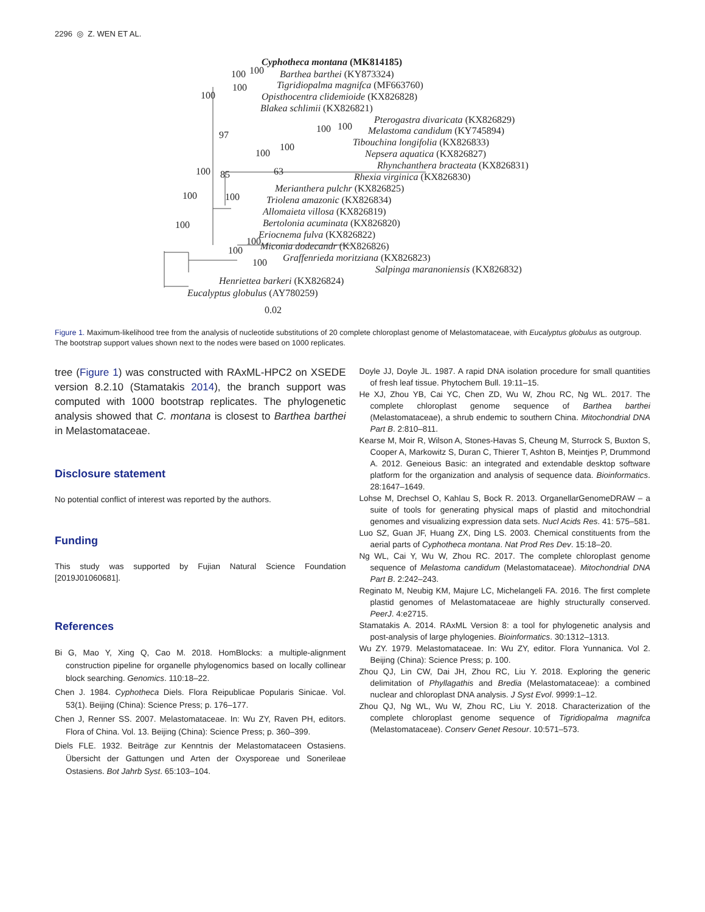2296 ◎ Z. WEN ET AL.
Cyphotheca montana (MK814185)
Barthea barthei (KY873324)
Tigridiopalma magnifca (MF663760)
Opisthocentra clidemioide (KX826828)
Blakea schlimii (KX826821)
Pterogastra divaricata (KX826829)
Melastoma candidum (KY745894)
Tibouchina longifolia (KX826833)
Nepsera aquatica (KX826827)
Rhynchanthera bracteata (KX826831)
Rhexia virginica (KX826830)
Merianthera pulchr (KX826825)
Triolena amazonic (KX826834)
Allomaieta villosa (KX826819)
Bertolonia acuminata (KX826820)
Eriocnema fulva (KX826822)
Miconia dodecandr (KX826826)
Graffenrieda moritziana (KX826823)
Salpinga maranoniensis (KX826832)
Henriettea barkeri (KX826824)
Eucalyptus globulus (AY780259)
100
100 100
100
97
100 100
100
100
100 85 63
100 100
100
100
100
100
0.02
Figure 1. Maximum-likelihood tree from the analysis of nucleotide substitutions of 20 complete chloroplast genome of Melastomataceae, with Eucalyptus globulus as outgroup. The bootstrap support values shown next to the nodes were based on 1000 replicates.
tree (Figure 1) was constructed with RAxML-HPC2 on XSEDE version 8.2.10 (Stamatakis 2014), the branch support was computed with 1000 bootstrap replicates. The phylogenetic analysis showed that C. montana is closest to Barthea barthei in Melastomataceae.
Disclosure statement
No potential conflict of interest was reported by the authors.
Funding
This study was supported by Fujian Natural Science Foundation [2019J01060681].
References
Bi G, Mao Y, Xing Q, Cao M. 2018. HomBlocks: a multiple-alignment construction pipeline for organelle phylogenomics based on locally collinear block searching. Genomics. 110:18–22.
Chen J. 1984. Cyphotheca Diels. Flora Reipublicae Popularis Sinicae. Vol. 53(1). Beijing (China): Science Press; p. 176–177.
Chen J, Renner SS. 2007. Melastomataceae. In: Wu ZY, Raven PH, editors. Flora of China. Vol. 13. Beijing (China): Science Press; p. 360–399.
Diels FLE. 1932. Beiträge zur Kenntnis der Melastomataceen Ostasiens. Übersicht der Gattungen und Arten der Oxysporeae und Sonerileae Ostasiens. Bot Jahrb Syst. 65:103–104.
Doyle JJ, Doyle JL. 1987. A rapid DNA isolation procedure for small quantities of fresh leaf tissue. Phytochem Bull. 19:11–15.
He XJ, Zhou YB, Cai YC, Chen ZD, Wu W, Zhou RC, Ng WL. 2017. The complete chloroplast genome sequence of Barthea barthei (Melastomataceae), a shrub endemic to southern China. Mitochondrial DNA Part B. 2:810–811.
Kearse M, Moir R, Wilson A, Stones-Havas S, Cheung M, Sturrock S, Buxton S, Cooper A, Markowitz S, Duran C, Thierer T, Ashton B, Meintjes P, Drummond A. 2012. Geneious Basic: an integrated and extendable desktop software platform for the organization and analysis of sequence data. Bioinformatics. 28:1647–1649.
Lohse M, Drechsel O, Kahlau S, Bock R. 2013. OrganellarGenomeDRAW – a suite of tools for generating physical maps of plastid and mitochondrial genomes and visualizing expression data sets. Nucl Acids Res. 41: 575–581.
Luo SZ, Guan JF, Huang ZX, Ding LS. 2003. Chemical constituents from the aerial parts of Cyphotheca montana. Nat Prod Res Dev. 15:18–20.
Ng WL, Cai Y, Wu W, Zhou RC. 2017. The complete chloroplast genome sequence of Melastoma candidum (Melastomataceae). Mitochondrial DNA Part B. 2:242–243.
Reginato M, Neubig KM, Majure LC, Michelangeli FA. 2016. The first complete plastid genomes of Melastomataceae are highly structurally conserved. PeerJ. 4:e2715.
Stamatakis A. 2014. RAxML Version 8: a tool for phylogenetic analysis and post-analysis of large phylogenies. Bioinformatics. 30:1312–1313.
Wu ZY. 1979. Melastomataceae. In: Wu ZY, editor. Flora Yunnanica. Vol 2. Beijing (China): Science Press; p. 100.
Zhou QJ, Lin CW, Dai JH, Zhou RC, Liu Y. 2018. Exploring the generic delimitation of Phyllagathis and Bredia (Melastomataceae): a combined nuclear and chloroplast DNA analysis. J Syst Evol. 9999:1–12.
Zhou QJ, Ng WL, Wu W, Zhou RC, Liu Y. 2018. Characterization of the complete chloroplast genome sequence of Tigridiopalma magnifca (Melastomataceae). Conserv Genet Resour. 10:571–573.